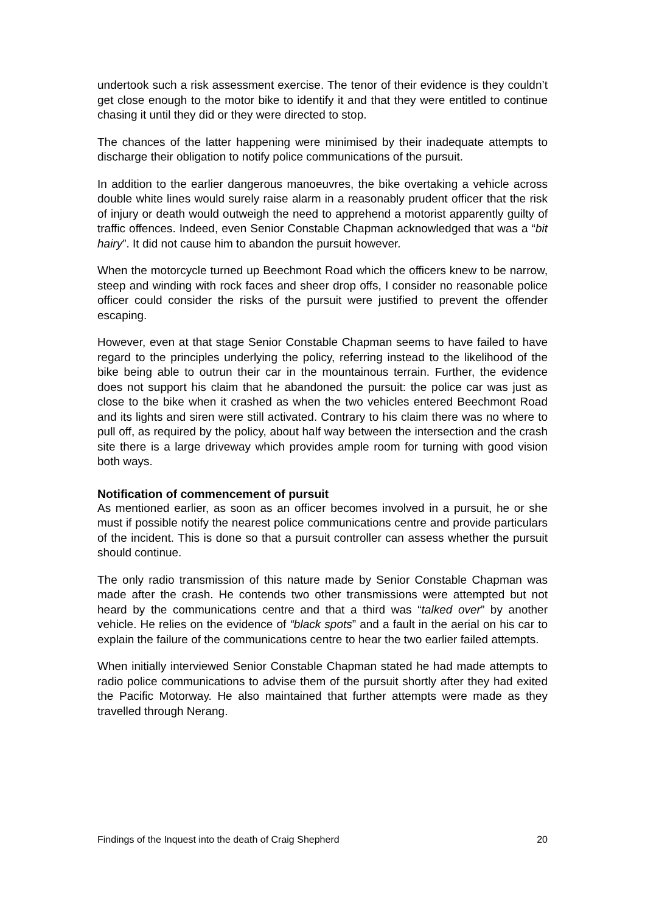undertook such a risk assessment exercise. The tenor of their evidence is they couldn’t get close enough to the motor bike to identify it and that they were entitled to continue chasing it until they did or they were directed to stop.
The chances of the latter happening were minimised by their inadequate attempts to discharge their obligation to notify police communications of the pursuit.
In addition to the earlier dangerous manoeuvres, the bike overtaking a vehicle across double white lines would surely raise alarm in a reasonably prudent officer that the risk of injury or death would outweigh the need to apprehend a motorist apparently guilty of traffic offences. Indeed, even Senior Constable Chapman acknowledged that was a “bit hairy”. It did not cause him to abandon the pursuit however.
When the motorcycle turned up Beechmont Road which the officers knew to be narrow, steep and winding with rock faces and sheer drop offs, I consider no reasonable police officer could consider the risks of the pursuit were justified to prevent the offender escaping.
However, even at that stage Senior Constable Chapman seems to have failed to have regard to the principles underlying the policy, referring instead to the likelihood of the bike being able to outrun their car in the mountainous terrain. Further, the evidence does not support his claim that he abandoned the pursuit: the police car was just as close to the bike when it crashed as when the two vehicles entered Beechmont Road and its lights and siren were still activated. Contrary to his claim there was no where to pull off, as required by the policy, about half way between the intersection and the crash site there is a large driveway which provides ample room for turning with good vision both ways.
Notification of commencement of pursuit
As mentioned earlier, as soon as an officer becomes involved in a pursuit, he or she must if possible notify the nearest police communications centre and provide particulars of the incident. This is done so that a pursuit controller can assess whether the pursuit should continue.
The only radio transmission of this nature made by Senior Constable Chapman was made after the crash. He contends two other transmissions were attempted but not heard by the communications centre and that a third was “talked over” by another vehicle. He relies on the evidence of “black spots” and a fault in the aerial on his car to explain the failure of the communications centre to hear the two earlier failed attempts.
When initially interviewed Senior Constable Chapman stated he had made attempts to radio police communications to advise them of the pursuit shortly after they had exited the Pacific Motorway. He also maintained that further attempts were made as they travelled through Nerang.
Findings of the Inquest into the death of Craig Shepherd 20